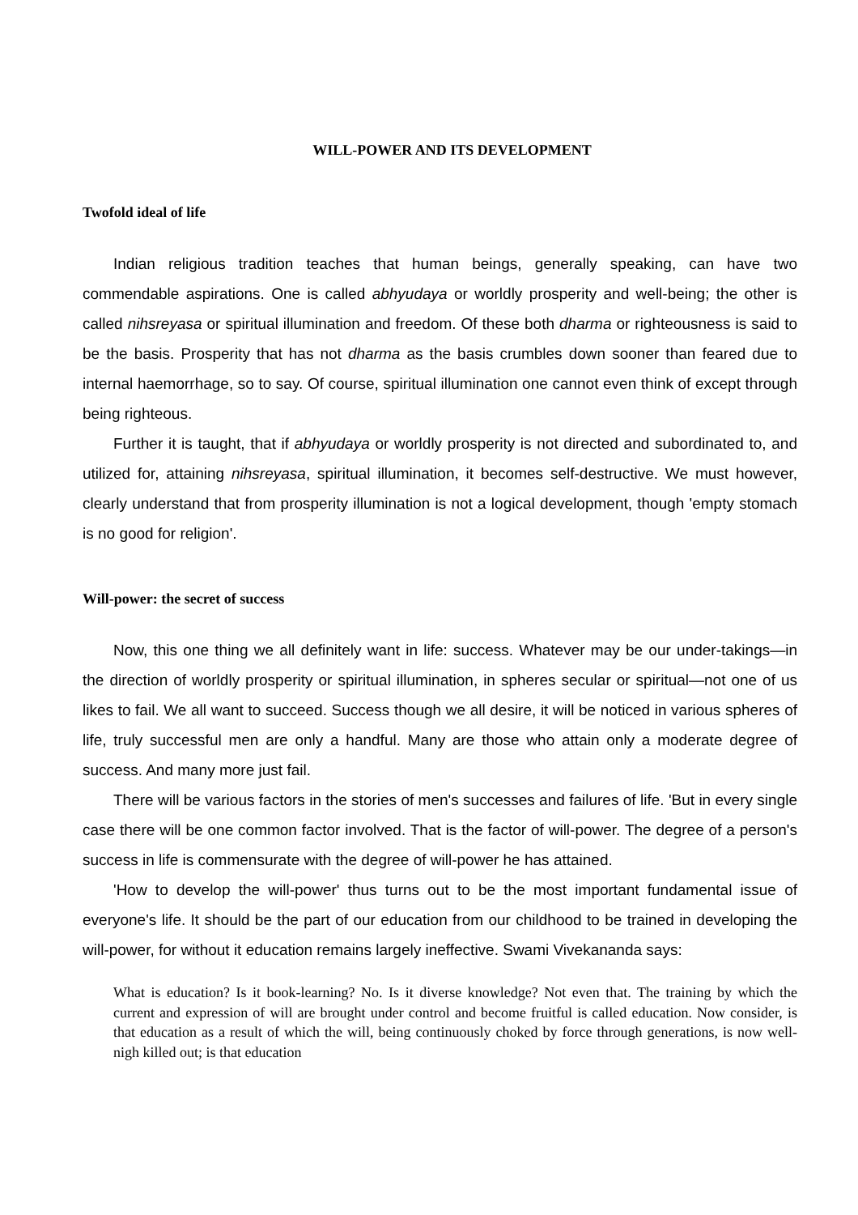WILL-POWER AND ITS DEVELOPMENT
Twofold ideal of life
Indian religious tradition teaches that human beings, generally speaking, can have two commendable aspirations. One is called abhyudaya or worldly prosperity and well-being; the other is called nihsreyasa or spiritual illumination and freedom. Of these both dharma or righteousness is said to be the basis. Prosperity that has not dharma as the basis crumbles down sooner than feared due to internal haemorrhage, so to say. Of course, spiritual illumination one cannot even think of except through being righteous.
Further it is taught, that if abhyudaya or worldly prosperity is not directed and subordinated to, and utilized for, attaining nihsreyasa, spiritual illumination, it becomes self-destructive. We must however, clearly understand that from prosperity illumination is not a logical development, though 'empty stomach is no good for religion'.
Will-power: the secret of success
Now, this one thing we all definitely want in life: success. Whatever may be our under-takings—in the direction of worldly prosperity or spiritual illumination, in spheres secular or spiritual—not one of us likes to fail. We all want to succeed. Success though we all desire, it will be noticed in various spheres of life, truly successful men are only a handful. Many are those who attain only a moderate degree of success. And many more just fail.
There will be various factors in the stories of men's successes and failures of life. 'But in every single case there will be one common factor involved. That is the factor of will-power. The degree of a person's success in life is commensurate with the degree of will-power he has attained.
'How to develop the will-power' thus turns out to be the most important fundamental issue of everyone's life. It should be the part of our education from our childhood to be trained in developing the will-power, for without it education remains largely ineffective. Swami Vivekananda says:
What is education? Is it book-learning? No. Is it diverse knowledge? Not even that. The training by which the current and expression of will are brought under control and become fruitful is called education. Now consider, is that education as a result of which the will, being continuously choked by force through generations, is now well-nigh killed out; is that education